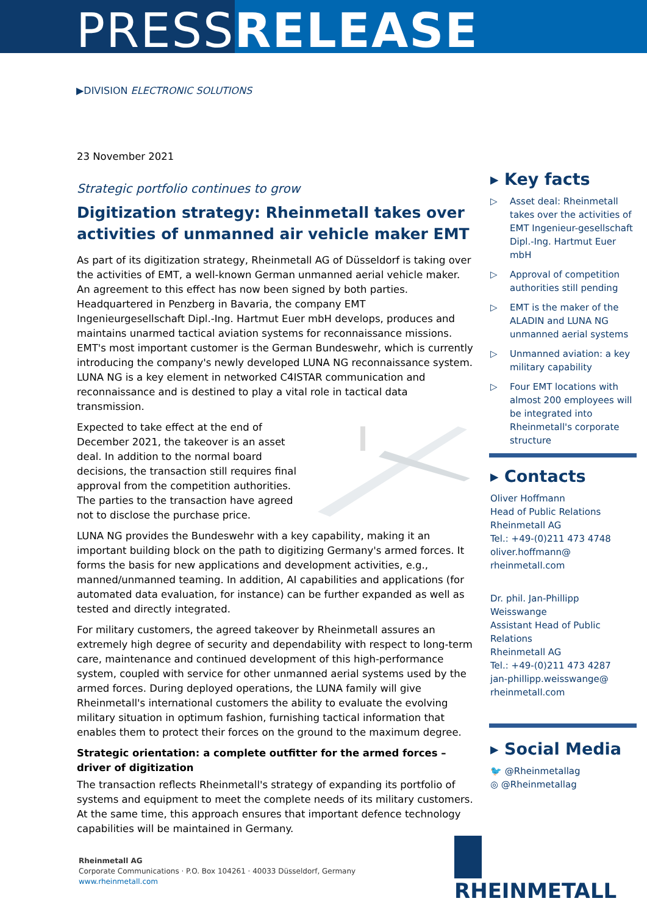PRESSRELEASE
▶DIVISION ELECTRONIC SOLUTIONS
23 November 2021
Strategic portfolio continues to grow
Digitization strategy: Rheinmetall takes over activities of unmanned air vehicle maker EMT
As part of its digitization strategy, Rheinmetall AG of Düsseldorf is taking over the activities of EMT, a well-known German unmanned aerial vehicle maker. An agreement to this effect has now been signed by both parties. Headquartered in Penzberg in Bavaria, the company EMT Ingenieurgesellschaft Dipl.-Ing. Hartmut Euer mbH develops, produces and maintains unarmed tactical aviation systems for reconnaissance missions. EMT's most important customer is the German Bundeswehr, which is currently introducing the company's newly developed LUNA NG reconnaissance system. LUNA NG is a key element in networked C4ISTAR communication and reconnaissance and is destined to play a vital role in tactical data transmission.
Expected to take effect at the end of December 2021, the takeover is an asset deal. In addition to the normal board decisions, the transaction still requires final approval from the competition authorities. The parties to the transaction have agreed not to disclose the purchase price.
LUNA NG provides the Bundeswehr with a key capability, making it an important building block on the path to digitizing Germany's armed forces. It forms the basis for new applications and development activities, e.g., manned/unmanned teaming. In addition, AI capabilities and applications (for automated data evaluation, for instance) can be further expanded as well as tested and directly integrated.
For military customers, the agreed takeover by Rheinmetall assures an extremely high degree of security and dependability with respect to long-term care, maintenance and continued development of this high-performance system, coupled with service for other unmanned aerial systems used by the armed forces. During deployed operations, the LUNA family will give Rheinmetall's international customers the ability to evaluate the evolving military situation in optimum fashion, furnishing tactical information that enables them to protect their forces on the ground to the maximum degree.
Strategic orientation: a complete outfitter for the armed forces – driver of digitization
The transaction reflects Rheinmetall's strategy of expanding its portfolio of systems and equipment to meet the complete needs of its military customers. At the same time, this approach ensures that important defence technology capabilities will be maintained in Germany.
▸ Key facts
▷ Asset deal: Rheinmetall takes over the activities of EMT Ingenieur-gesellschaft Dipl.-Ing. Hartmut Euer mbH
▷ Approval of competition authorities still pending
▷ EMT is the maker of the ALADIN and LUNA NG unmanned aerial systems
▷ Unmanned aviation: a key military capability
▷ Four EMT locations with almost 200 employees will be integrated into Rheinmetall's corporate structure
▸ Contacts
Oliver Hoffmann
Head of Public Relations
Rheinmetall AG
Tel.: +49-(0)211 473 4748
oliver.hoffmann@
rheinmetall.com
Dr. phil. Jan-Phillipp Weisswange
Assistant Head of Public Relations
Rheinmetall AG
Tel.: +49-(0)211 473 4287
jan-phillipp.weisswange@
rheinmetall.com
▸ Social Media
🐦 @Rheinmetallag
◎ @Rheinmetallag
Rheinmetall AG
Corporate Communications · P.O. Box 104261 · 40033 Düsseldorf, Germany
www.rheinmetall.com
RHEINMETALL